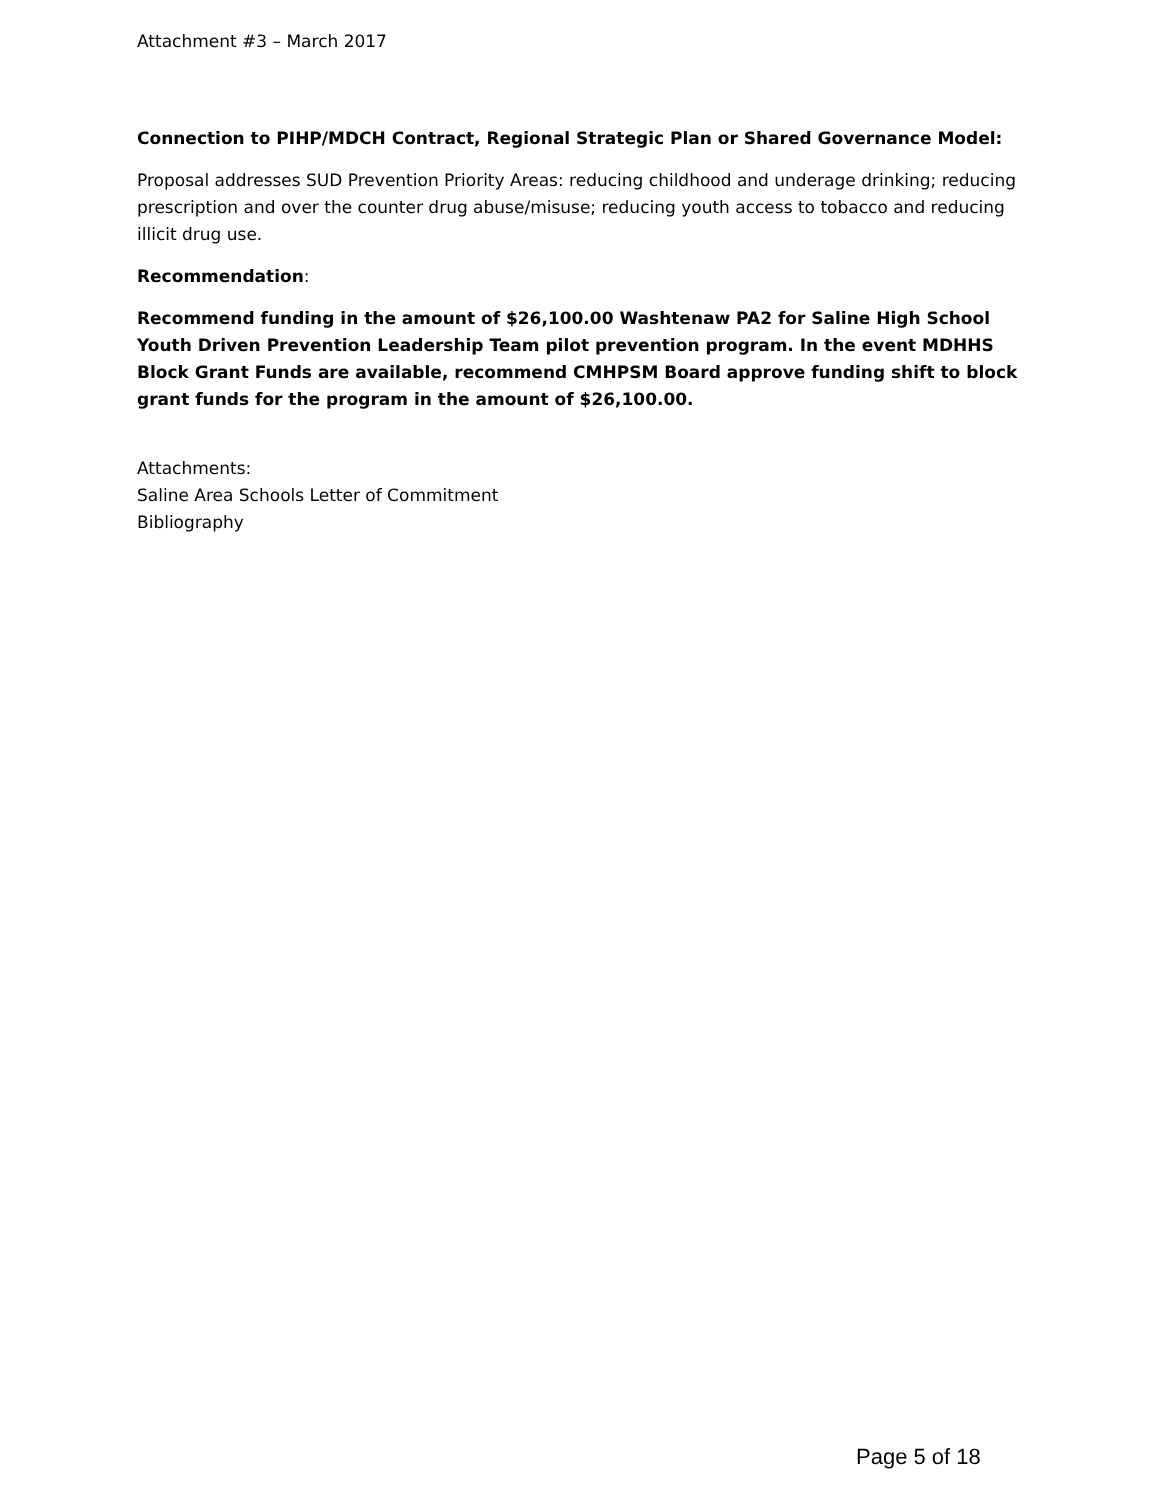Attachment #3 – March 2017
Connection to PIHP/MDCH Contract, Regional Strategic Plan or Shared Governance Model:
Proposal addresses SUD Prevention Priority Areas: reducing childhood and underage drinking; reducing prescription and over the counter drug abuse/misuse; reducing youth access to tobacco and reducing illicit drug use.
Recommendation:
Recommend funding in the amount of $26,100.00 Washtenaw PA2 for Saline High School Youth Driven Prevention Leadership Team pilot prevention program. In the event MDHHS Block Grant Funds are available, recommend CMHPSM Board approve funding shift to block grant funds for the program in the amount of $26,100.00.
Attachments:
Saline Area Schools Letter of Commitment
Bibliography
Page 5 of 18